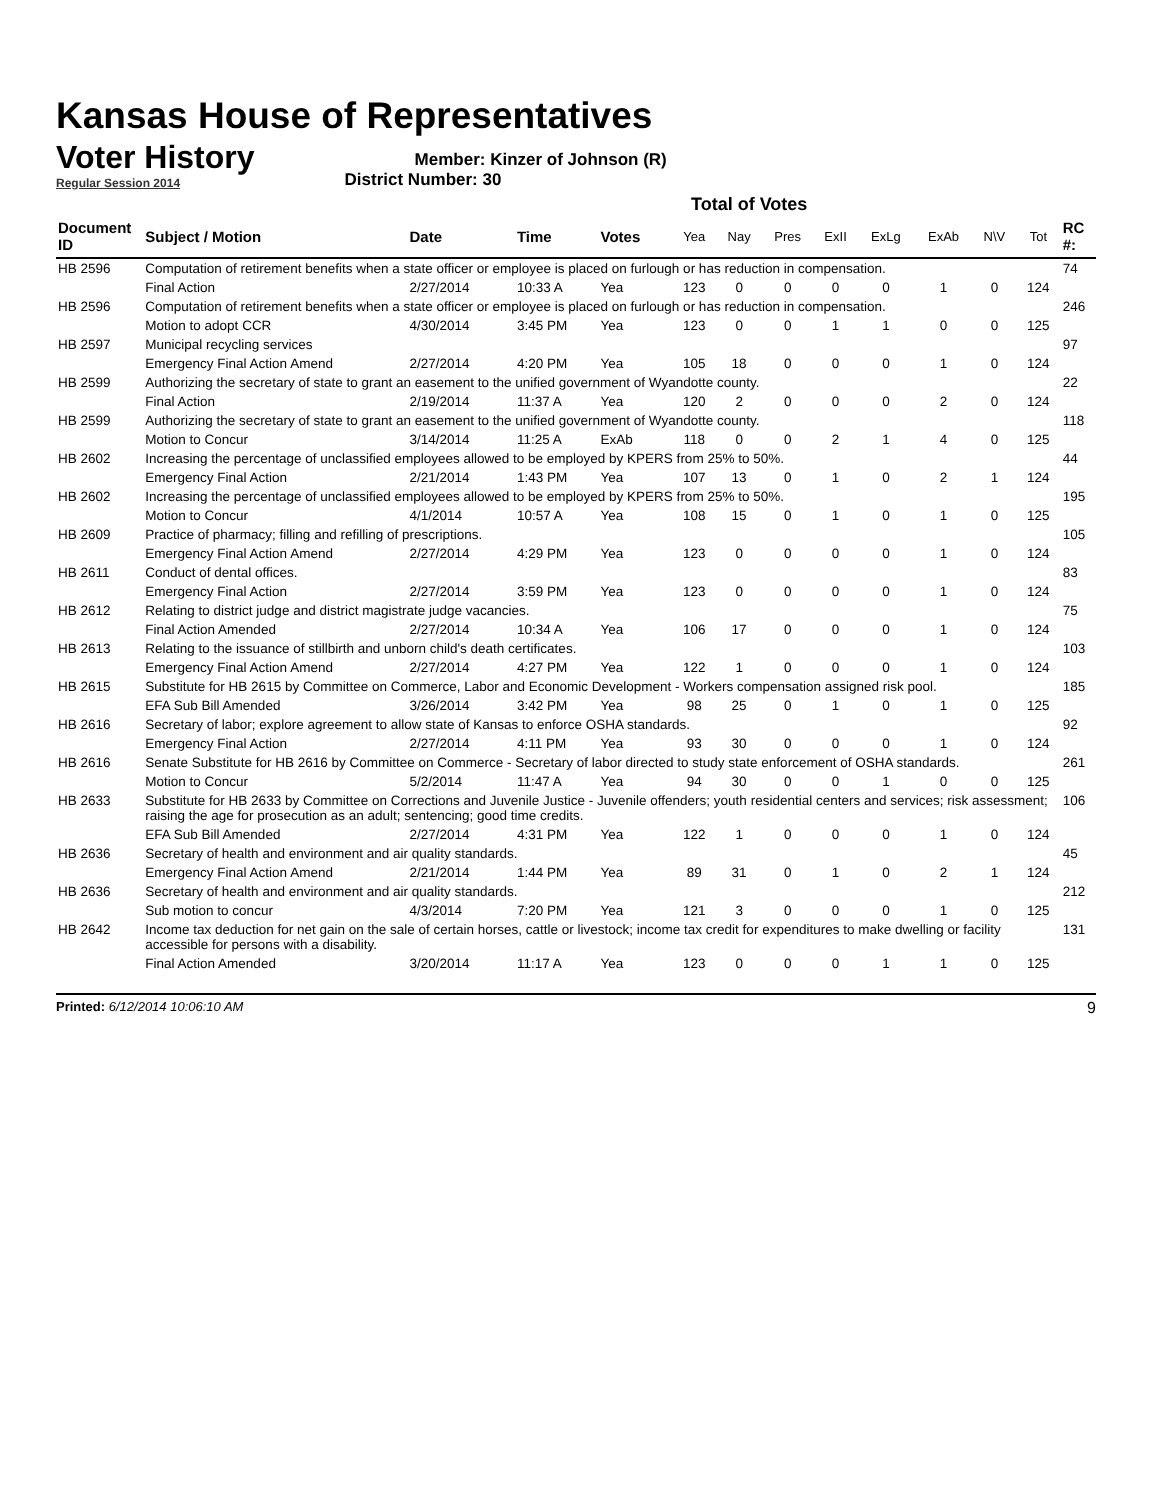Kansas House of Representatives
Voter History
Regular Session 2014
Member: Kinzer of Johnson (R)
District Number: 30
Total of Votes
| Document ID | Subject / Motion | Date | Time | Votes | Yea | Nay | Pres | ExII | ExLg | ExAb | N\V | Tot | RC #: |
| --- | --- | --- | --- | --- | --- | --- | --- | --- | --- | --- | --- | --- | --- |
| HB 2596 | Computation of retirement benefits when a state officer or employee is placed on furlough or has reduction in compensation. | | | | | | | | | | | | 74 |
| | Final Action | 2/27/2014 | 10:33 A | Yea | 123 | 0 | 0 | 0 | 0 | 1 | 0 | 124 | |
| HB 2596 | Computation of retirement benefits when a state officer or employee is placed on furlough or has reduction in compensation. | | | | | | | | | | | | 246 |
| | Motion to adopt CCR | 4/30/2014 | 3:45 PM | Yea | 123 | 0 | 0 | 1 | 1 | 0 | 0 | 125 | |
| HB 2597 | Municipal recycling services | | | | | | | | | | | | 97 |
| | Emergency Final Action Amend | 2/27/2014 | 4:20 PM | Yea | 105 | 18 | 0 | 0 | 0 | 1 | 0 | 124 | |
| HB 2599 | Authorizing the secretary of state to grant an easement to the unified government of Wyandotte county. | | | | | | | | | | | | 22 |
| | Final Action | 2/19/2014 | 11:37 A | Yea | 120 | 2 | 0 | 0 | 0 | 2 | 0 | 124 | |
| HB 2599 | Authorizing the secretary of state to grant an easement to the unified government of Wyandotte county. | | | | | | | | | | | | 118 |
| | Motion to Concur | 3/14/2014 | 11:25 A | ExAb | 118 | 0 | 0 | 2 | 1 | 4 | 0 | 125 | |
| HB 2602 | Increasing the percentage of unclassified employees allowed to be employed by KPERS from 25% to 50%. | | | | | | | | | | | | 44 |
| | Emergency Final Action | 2/21/2014 | 1:43 PM | Yea | 107 | 13 | 0 | 1 | 0 | 2 | 1 | 124 | |
| HB 2602 | Increasing the percentage of unclassified employees allowed to be employed by KPERS from 25% to 50%. | | | | | | | | | | | | 195 |
| | Motion to Concur | 4/1/2014 | 10:57 A | Yea | 108 | 15 | 0 | 1 | 0 | 1 | 0 | 125 | |
| HB 2609 | Practice of pharmacy; filling and refilling of prescriptions. | | | | | | | | | | | | 105 |
| | Emergency Final Action Amend | 2/27/2014 | 4:29 PM | Yea | 123 | 0 | 0 | 0 | 0 | 1 | 0 | 124 | |
| HB 2611 | Conduct of dental offices. | | | | | | | | | | | | 83 |
| | Emergency Final Action | 2/27/2014 | 3:59 PM | Yea | 123 | 0 | 0 | 0 | 0 | 1 | 0 | 124 | |
| HB 2612 | Relating to district judge and district magistrate judge vacancies. | | | | | | | | | | | | 75 |
| | Final Action Amended | 2/27/2014 | 10:34 A | Yea | 106 | 17 | 0 | 0 | 0 | 1 | 0 | 124 | |
| HB 2613 | Relating to the issuance of stillbirth and unborn child's death certificates. | | | | | | | | | | | | 103 |
| | Emergency Final Action Amend | 2/27/2014 | 4:27 PM | Yea | 122 | 1 | 0 | 0 | 0 | 1 | 0 | 124 | |
| HB 2615 | Substitute for HB 2615 by Committee on Commerce, Labor and Economic Development - Workers compensation assigned risk pool. | | | | | | | | | | | | 185 |
| | EFA Sub Bill Amended | 3/26/2014 | 3:42 PM | Yea | 98 | 25 | 0 | 1 | 0 | 1 | 0 | 125 | |
| HB 2616 | Secretary of labor; explore agreement to allow state of Kansas to enforce OSHA standards. | | | | | | | | | | | | 92 |
| | Emergency Final Action | 2/27/2014 | 4:11 PM | Yea | 93 | 30 | 0 | 0 | 0 | 1 | 0 | 124 | |
| HB 2616 | Senate Substitute for HB 2616 by Committee on Commerce - Secretary of labor directed to study state enforcement of OSHA standards. | | | | | | | | | | | | 261 |
| | Motion to Concur | 5/2/2014 | 11:47 A | Yea | 94 | 30 | 0 | 0 | 1 | 0 | 0 | 125 | |
| HB 2633 | Substitute for HB 2633 by Committee on Corrections and Juvenile Justice - Juvenile offenders; youth residential centers and services; risk assessment; raising the age for prosecution as an adult; sentencing; good time credits. | | | | | | | | | | | | 106 |
| | EFA Sub Bill Amended | 2/27/2014 | 4:31 PM | Yea | 122 | 1 | 0 | 0 | 0 | 1 | 0 | 124 | |
| HB 2636 | Secretary of health and environment and air quality standards. | | | | | | | | | | | | 45 |
| | Emergency Final Action Amend | 2/21/2014 | 1:44 PM | Yea | 89 | 31 | 0 | 1 | 0 | 2 | 1 | 124 | |
| HB 2636 | Secretary of health and environment and air quality standards. | | | | | | | | | | | | 212 |
| | Sub motion to concur | 4/3/2014 | 7:20 PM | Yea | 121 | 3 | 0 | 0 | 0 | 1 | 0 | 125 | |
| HB 2642 | Income tax deduction for net gain on the sale of certain horses, cattle or livestock; income tax credit for expenditures to make dwelling or facility accessible for persons with a disability. | | | | | | | | | | | | 131 |
| | Final Action Amended | 3/20/2014 | 11:17 A | Yea | 123 | 0 | 0 | 0 | 1 | 1 | 0 | 125 | |
Printed: 6/12/2014 10:06:10 AM 9